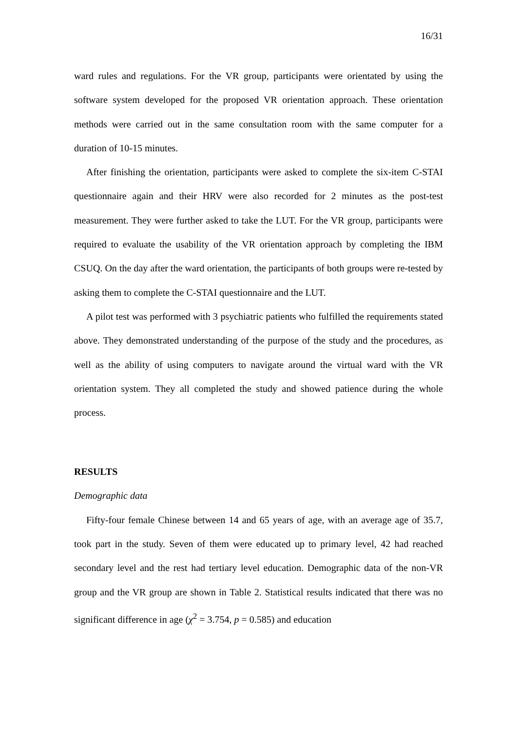16/31
ward rules and regulations. For the VR group, participants were orientated by using the software system developed for the proposed VR orientation approach. These orientation methods were carried out in the same consultation room with the same computer for a duration of 10-15 minutes.
After finishing the orientation, participants were asked to complete the six-item C-STAI questionnaire again and their HRV were also recorded for 2 minutes as the post-test measurement. They were further asked to take the LUT. For the VR group, participants were required to evaluate the usability of the VR orientation approach by completing the IBM CSUQ. On the day after the ward orientation, the participants of both groups were re-tested by asking them to complete the C-STAI questionnaire and the LUT.
A pilot test was performed with 3 psychiatric patients who fulfilled the requirements stated above. They demonstrated understanding of the purpose of the study and the procedures, as well as the ability of using computers to navigate around the virtual ward with the VR orientation system. They all completed the study and showed patience during the whole process.
RESULTS
Demographic data
Fifty-four female Chinese between 14 and 65 years of age, with an average age of 35.7, took part in the study. Seven of them were educated up to primary level, 42 had reached secondary level and the rest had tertiary level education. Demographic data of the non-VR group and the VR group are shown in Table 2. Statistical results indicated that there was no significant difference in age (χ<sup>2</sup> = 3.754, p = 0.585) and education